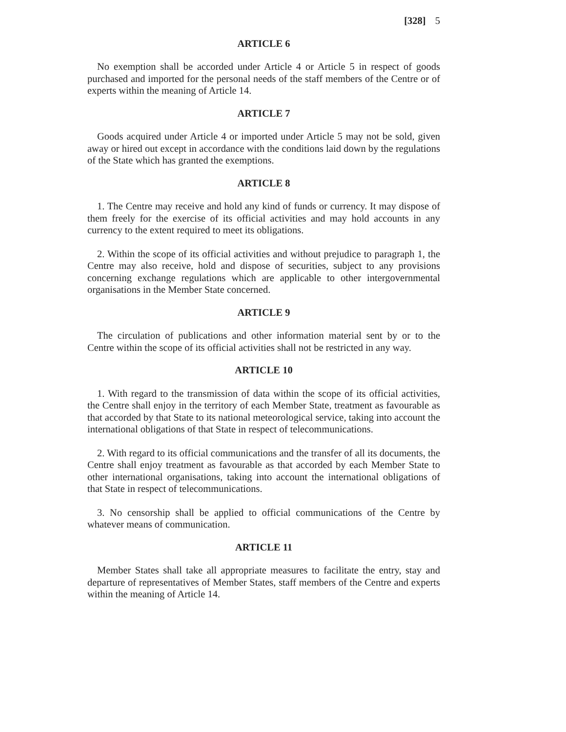[328] 5
ARTICLE 6
No exemption shall be accorded under Article 4 or Article 5 in respect of goods purchased and imported for the personal needs of the staff members of the Centre or of experts within the meaning of Article 14.
ARTICLE 7
Goods acquired under Article 4 or imported under Article 5 may not be sold, given away or hired out except in accordance with the conditions laid down by the regulations of the State which has granted the exemptions.
ARTICLE 8
1. The Centre may receive and hold any kind of funds or currency. It may dispose of them freely for the exercise of its official activities and may hold accounts in any currency to the extent required to meet its obligations.
2. Within the scope of its official activities and without prejudice to paragraph 1, the Centre may also receive, hold and dispose of securities, subject to any provisions concerning exchange regulations which are applicable to other intergovernmental organisations in the Member State concerned.
ARTICLE 9
The circulation of publications and other information material sent by or to the Centre within the scope of its official activities shall not be restricted in any way.
ARTICLE 10
1. With regard to the transmission of data within the scope of its official activities, the Centre shall enjoy in the territory of each Member State, treatment as favourable as that accorded by that State to its national meteorological service, taking into account the international obligations of that State in respect of telecommunications.
2. With regard to its official communications and the transfer of all its documents, the Centre shall enjoy treatment as favourable as that accorded by each Member State to other international organisations, taking into account the international obligations of that State in respect of telecommunications.
3. No censorship shall be applied to official communications of the Centre by whatever means of communication.
ARTICLE 11
Member States shall take all appropriate measures to facilitate the entry, stay and departure of representatives of Member States, staff members of the Centre and experts within the meaning of Article 14.